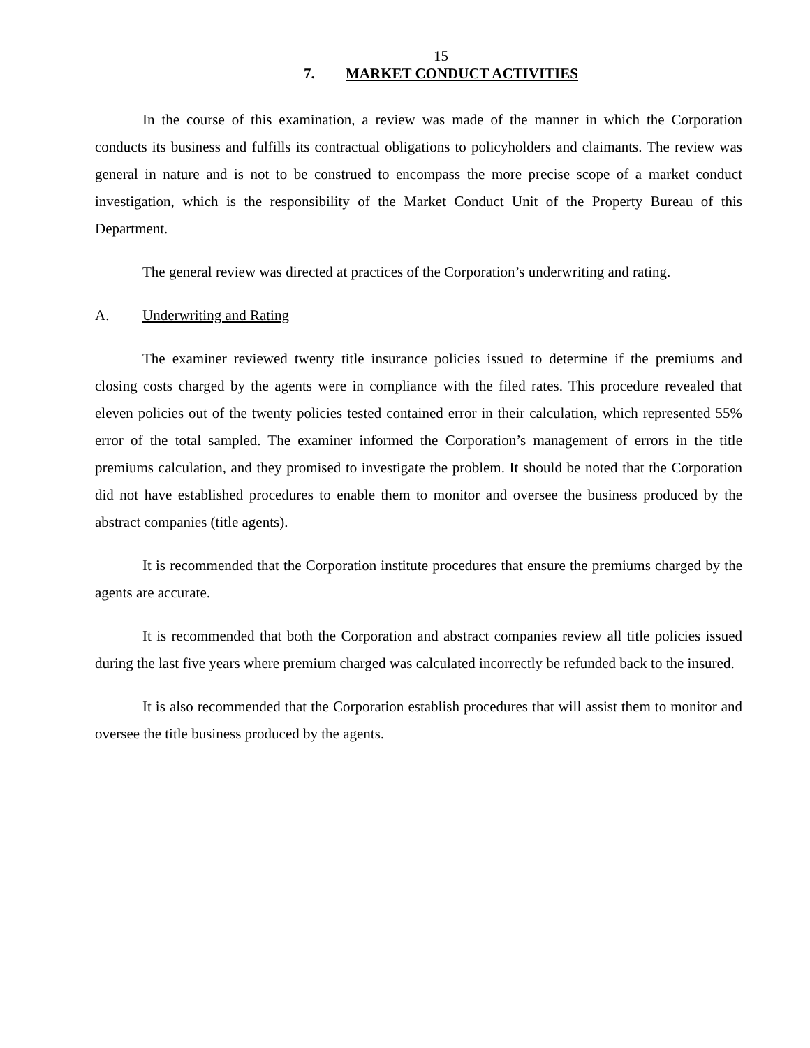15
7. MARKET CONDUCT ACTIVITIES
In the course of this examination, a review was made of the manner in which the Corporation conducts its business and fulfills its contractual obligations to policyholders and claimants. The review was general in nature and is not to be construed to encompass the more precise scope of a market conduct investigation, which is the responsibility of the Market Conduct Unit of the Property Bureau of this Department.
The general review was directed at practices of the Corporation’s underwriting and rating.
A. Underwriting and Rating
The examiner reviewed twenty title insurance policies issued to determine if the premiums and closing costs charged by the agents were in compliance with the filed rates. This procedure revealed that eleven policies out of the twenty policies tested contained error in their calculation, which represented 55% error of the total sampled. The examiner informed the Corporation’s management of errors in the title premiums calculation, and they promised to investigate the problem. It should be noted that the Corporation did not have established procedures to enable them to monitor and oversee the business produced by the abstract companies (title agents).
It is recommended that the Corporation institute procedures that ensure the premiums charged by the agents are accurate.
It is recommended that both the Corporation and abstract companies review all title policies issued during the last five years where premium charged was calculated incorrectly be refunded back to the insured.
It is also recommended that the Corporation establish procedures that will assist them to monitor and oversee the title business produced by the agents.